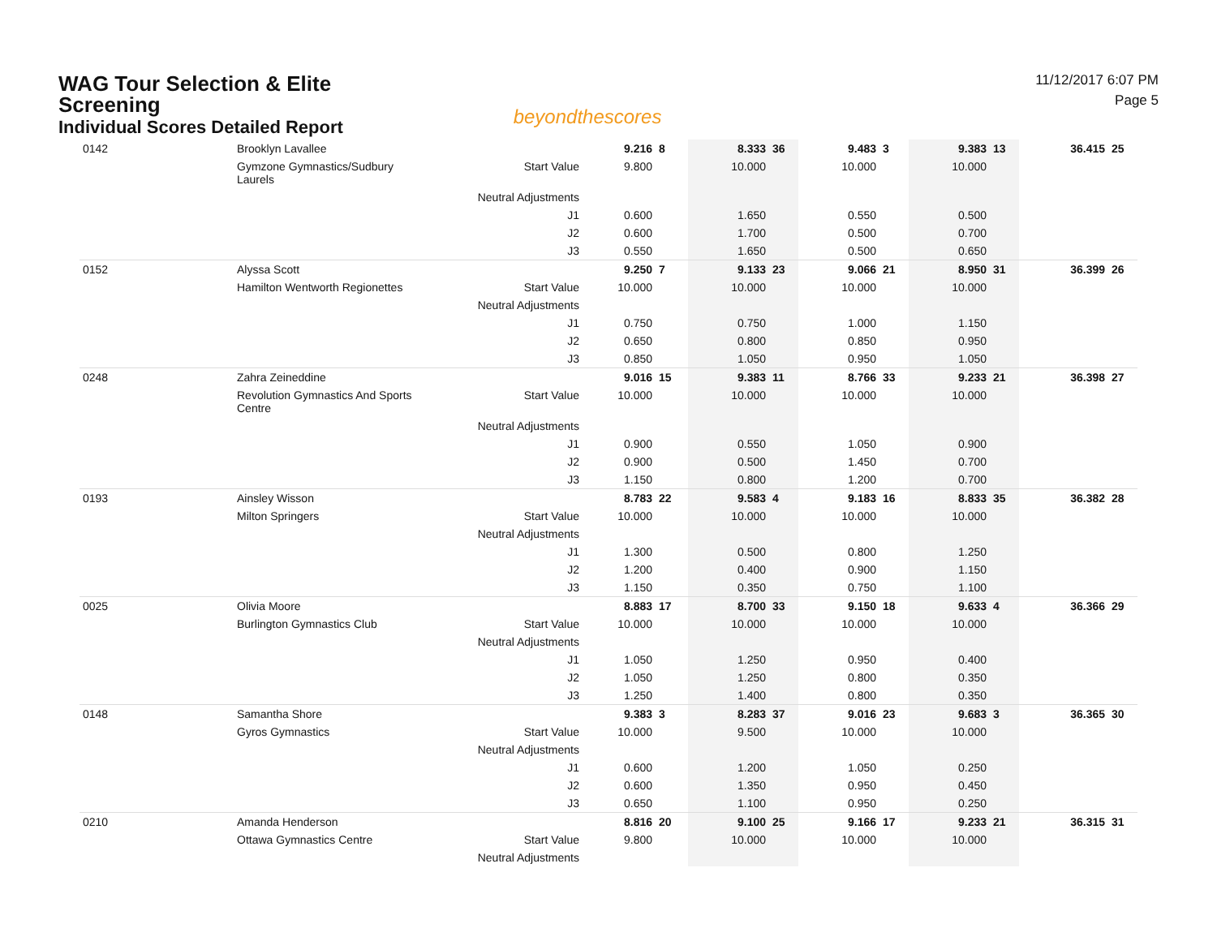WAG Tour Selection & Elite Screening
Individual Scores Detailed Report
beyondthescores
11/12/2017 6:07 PM
Page 5
| 0142 | Brooklyn Lavallee | | 9.216 | 8 | 8.333 | 36 | 9.483 | 3 | 9.383 | 13 | 36.415 | 25 |
| | Gymzone Gymnastics/Sudbury Laurels | Start Value | 9.800 | | 10.000 | | 10.000 | | 10.000 | | | |
| | | Neutral Adjustments | | | | | | | | | | |
| | | J1 | 0.600 | | 1.650 | | 0.550 | | 0.500 | | | |
| | | J2 | 0.600 | | 1.700 | | 0.500 | | 0.700 | | | |
| | | J3 | 0.550 | | 1.650 | | 0.500 | | 0.650 | | | |
| 0152 | Alyssa Scott | | 9.250 | 7 | 9.133 | 23 | 9.066 | 21 | 8.950 | 31 | 36.399 | 26 |
| | Hamilton Wentworth Regionettes | Start Value | 10.000 | | 10.000 | | 10.000 | | 10.000 | | | |
| | | Neutral Adjustments | | | | | | | | | | |
| | | J1 | 0.750 | | 0.750 | | 1.000 | | 1.150 | | | |
| | | J2 | 0.650 | | 0.800 | | 0.850 | | 0.950 | | | |
| | | J3 | 0.850 | | 1.050 | | 0.950 | | 1.050 | | | |
| 0248 | Zahra Zeineddine | | 9.016 | 15 | 9.383 | 11 | 8.766 | 33 | 9.233 | 21 | 36.398 | 27 |
| | Revolution Gymnastics And Sports Centre | Start Value | 10.000 | | 10.000 | | 10.000 | | 10.000 | | | |
| | | Neutral Adjustments | | | | | | | | | | |
| | | J1 | 0.900 | | 0.550 | | 1.050 | | 0.900 | | | |
| | | J2 | 0.900 | | 0.500 | | 1.450 | | 0.700 | | | |
| | | J3 | 1.150 | | 0.800 | | 1.200 | | 0.700 | | | |
| 0193 | Ainsley Wisson | | 8.783 | 22 | 9.583 | 4 | 9.183 | 16 | 8.833 | 35 | 36.382 | 28 |
| | Milton Springers | Start Value | 10.000 | | 10.000 | | 10.000 | | 10.000 | | | |
| | | Neutral Adjustments | | | | | | | | | | |
| | | J1 | 1.300 | | 0.500 | | 0.800 | | 1.250 | | | |
| | | J2 | 1.200 | | 0.400 | | 0.900 | | 1.150 | | | |
| | | J3 | 1.150 | | 0.350 | | 0.750 | | 1.100 | | | |
| 0025 | Olivia Moore | | 8.883 | 17 | 8.700 | 33 | 9.150 | 18 | 9.633 | 4 | 36.366 | 29 |
| | Burlington Gymnastics Club | Start Value | 10.000 | | 10.000 | | 10.000 | | 10.000 | | | |
| | | Neutral Adjustments | | | | | | | | | | |
| | | J1 | 1.050 | | 1.250 | | 0.950 | | 0.400 | | | |
| | | J2 | 1.050 | | 1.250 | | 0.800 | | 0.350 | | | |
| | | J3 | 1.250 | | 1.400 | | 0.800 | | 0.350 | | | |
| 0148 | Samantha Shore | | 9.383 | 3 | 8.283 | 37 | 9.016 | 23 | 9.683 | 3 | 36.365 | 30 |
| | Gyros Gymnastics | Start Value | 10.000 | | 9.500 | | 10.000 | | 10.000 | | | |
| | | Neutral Adjustments | | | | | | | | | | |
| | | J1 | 0.600 | | 1.200 | | 1.050 | | 0.250 | | | |
| | | J2 | 0.600 | | 1.350 | | 0.950 | | 0.450 | | | |
| | | J3 | 0.650 | | 1.100 | | 0.950 | | 0.250 | | | |
| 0210 | Amanda Henderson | | 8.816 | 20 | 9.100 | 25 | 9.166 | 17 | 9.233 | 21 | 36.315 | 31 |
| | Ottawa Gymnastics Centre | Start Value | 9.800 | | 10.000 | | 10.000 | | 10.000 | | | |
| | | Neutral Adjustments | | | | | | | | | | |